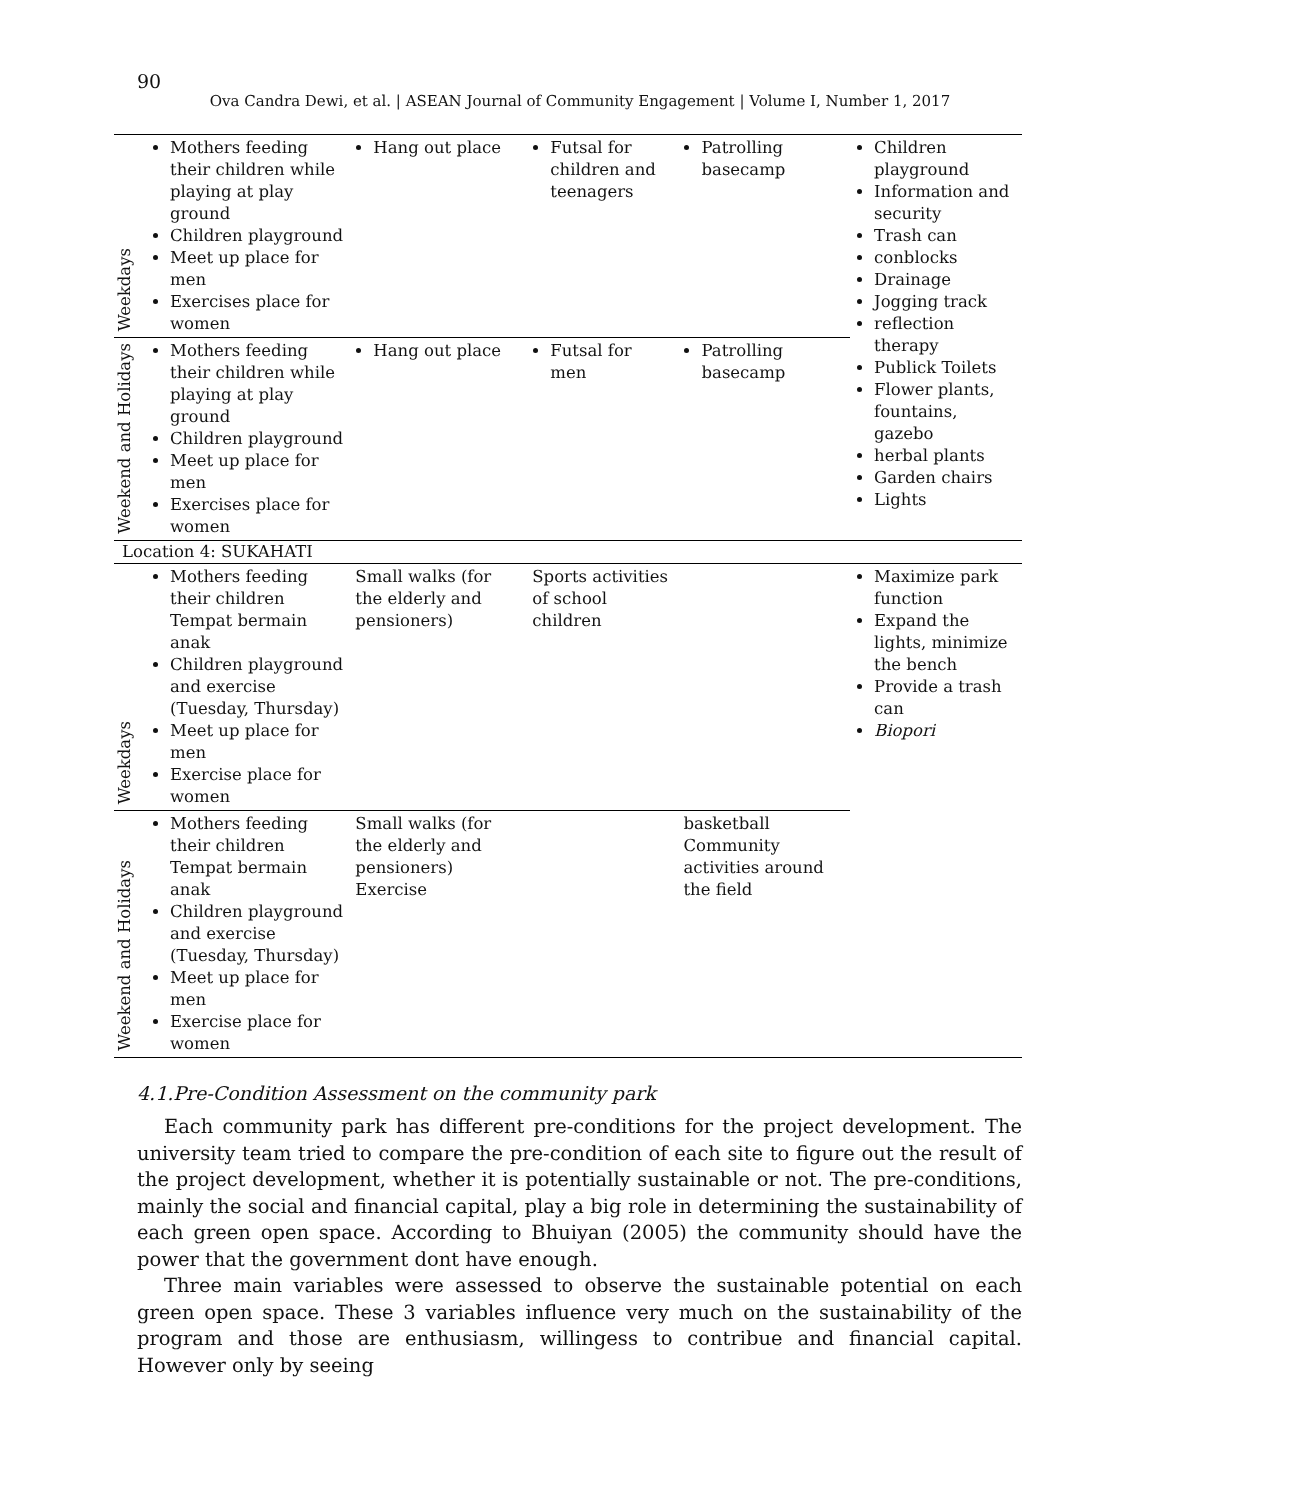90
Ova Candra Dewi, et al. | ASEAN Journal of Community Engagement | Volume I, Number 1, 2017
| Weekdays | Mothers feeding their children while playing at play ground Children playground Meet up place for men Exercises place for women | Hang out place | Futsal for children and teenagers | Patrolling basecamp | Children playground Information and security Trash can conblocks Drainage Jogging track reflection therapy Publick Toilets Flower plants, fountains, gazebo herbal plants Garden chairs Lights |
| Weekend and Holidays | Mothers feeding their children while playing at play ground Children playground Meet up place for men Exercises place for women | Hang out place | Futsal for men | Patrolling basecamp | |
| Location 4: SUKAHATI | | | | | |
| Weekdays | Mothers feeding their children Tempat bermain anak Children playground and exercise (Tuesday, Thursday) Meet up place for men Exercise place for women | Small walks (for the elderly and pensioners) | Sports activities of school children | | Maximize park function Expand the lights, minimize the bench Provide a trash can Biopori |
| Weekend and Holidays | Mothers feeding their children Tempat bermain anak Children playground and exercise (Tuesday, Thursday) Meet up place for men Exercise place for women | Small walks (for the elderly and pensioners) Exercise | | basketball Community activities around the field | |
4.1.Pre-Condition Assessment on the community park
Each community park has different pre-conditions for the project development. The university team tried to compare the pre-condition of each site to figure out the result of the project development, whether it is potentially sustainable or not. The pre-conditions, mainly the social and financial capital, play a big role in determining the sustainability of each green open space. According to Bhuiyan (2005) the community should have the power that the government dont have enough.
Three main variables were assessed to observe the sustainable potential on each green open space. These 3 variables influence very much on the sustainability of the program and those are enthusiasm, willingess to contribue and financial capital. However only by seeing